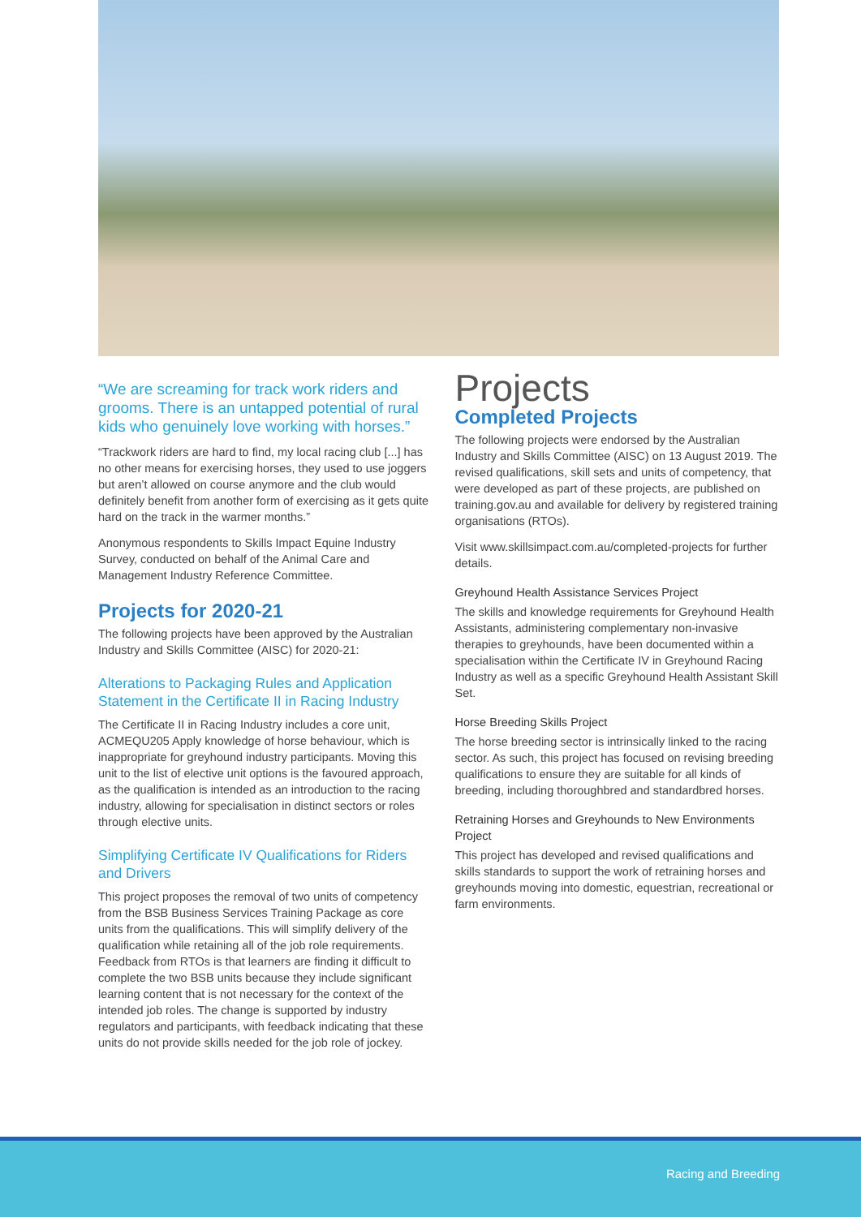“We are screaming for track work riders and grooms. There is an untapped potential of rural kids who genuinely love working with horses.”
“Trackwork riders are hard to find, my local racing club [...] has no other means for exercising horses, they used to use joggers but aren’t allowed on course anymore and the club would definitely benefit from another form of exercising as it gets quite hard on the track in the warmer months.”
Anonymous respondents to Skills Impact Equine Industry Survey, conducted on behalf of the Animal Care and Management Industry Reference Committee.
Projects for 2020-21
The following projects have been approved by the Australian Industry and Skills Committee (AISC) for 2020-21:
Alterations to Packaging Rules and Application Statement in the Certificate II in Racing Industry
The Certificate II in Racing Industry includes a core unit, ACMEQU205 Apply knowledge of horse behaviour, which is inappropriate for greyhound industry participants. Moving this unit to the list of elective unit options is the favoured approach, as the qualification is intended as an introduction to the racing industry, allowing for specialisation in distinct sectors or roles through elective units.
Simplifying Certificate IV Qualifications for Riders and Drivers
This project proposes the removal of two units of competency from the BSB Business Services Training Package as core units from the qualifications. This will simplify delivery of the qualification while retaining all of the job role requirements. Feedback from RTOs is that learners are finding it difficult to complete the two BSB units because they include significant learning content that is not necessary for the context of the intended job roles. The change is supported by industry regulators and participants, with feedback indicating that these units do not provide skills needed for the job role of jockey.
Projects
Completed Projects
The following projects were endorsed by the Australian Industry and Skills Committee (AISC) on 13 August 2019. The revised qualifications, skill sets and units of competency, that were developed as part of these projects, are published on training.gov.au and available for delivery by registered training organisations (RTOs).
Visit www.skillsimpact.com.au/completed-projects for further details.
Greyhound Health Assistance Services Project
The skills and knowledge requirements for Greyhound Health Assistants, administering complementary non-invasive therapies to greyhounds, have been documented within a specialisation within the Certificate IV in Greyhound Racing Industry as well as a specific Greyhound Health Assistant Skill Set.
Horse Breeding Skills Project
The horse breeding sector is intrinsically linked to the racing sector. As such, this project has focused on revising breeding qualifications to ensure they are suitable for all kinds of breeding, including thoroughbred and standardbred horses.
Retraining Horses and Greyhounds to New Environments Project
This project has developed and revised qualifications and skills standards to support the work of retraining horses and greyhounds moving into domestic, equestrian, recreational or farm environments.
Racing and Breeding